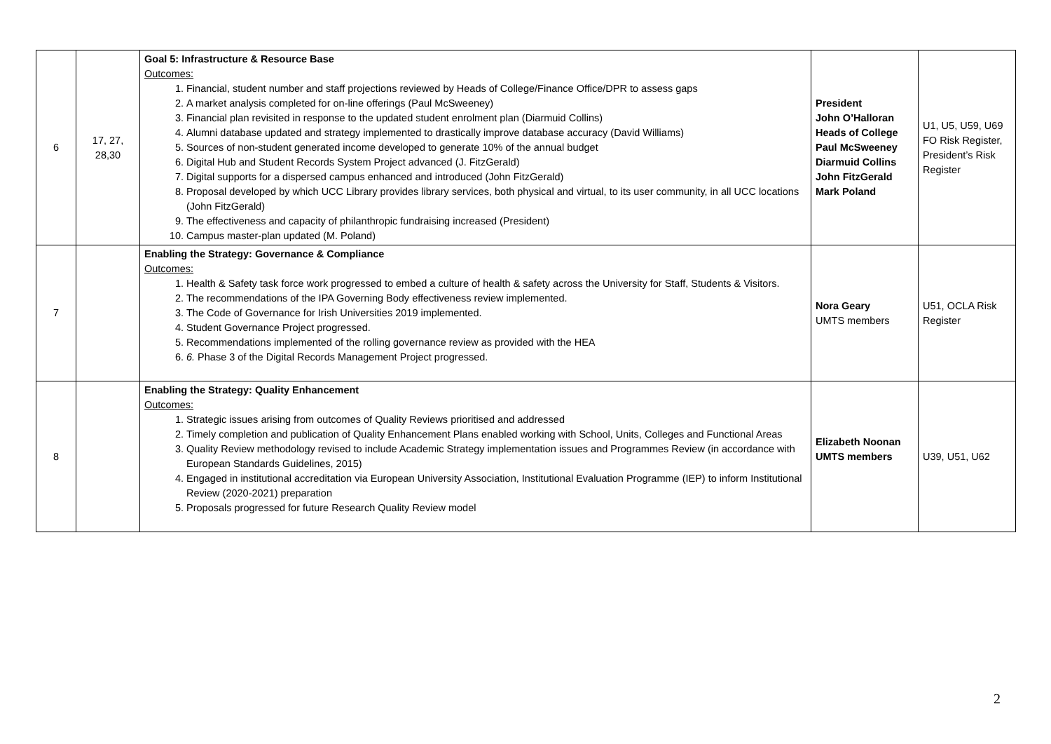| 6 | 17, 27, 28,30 | Goal 5: Infrastructure & Resource Base Outcomes: 1. Financial, student number and staff projections reviewed by Heads of College/Finance Office/DPR to assess gaps 2. A market analysis completed for on-line offerings (Paul McSweeney) 3. Financial plan revisited in response to the updated student enrolment plan (Diarmuid Collins) 4. Alumni database updated and strategy implemented to drastically improve database accuracy (David Williams) 5. Sources of non-student generated income developed to generate 10% of the annual budget 6. Digital Hub and Student Records System Project advanced (J. FitzGerald) 7. Digital supports for a dispersed campus enhanced and introduced (John FitzGerald) 8. Proposal developed by which UCC Library provides library services, both physical and virtual, to its user community, in all UCC locations (John FitzGerald) 9. The effectiveness and capacity of philanthropic fundraising increased (President) 10. Campus master-plan updated (M. Poland) | President John O’Halloran Heads of College Paul McSweeney Diarmuid Collins John FitzGerald Mark Poland | U1, U5, U59, U69 FO Risk Register, President’s Risk Register |
| 7 | | Enabling the Strategy: Governance & Compliance Outcomes: 1. Health & Safety task force work progressed to embed a culture of health & safety across the University for Staff, Students & Visitors. 2. The recommendations of the IPA Governing Body effectiveness review implemented. 3. The Code of Governance for Irish Universities 2019 implemented. 4. Student Governance Project progressed. 5. Recommendations implemented of the rolling governance review as provided with the HEA 6. 6. Phase 3 of the Digital Records Management Project progressed. | Nora Geary UMTS members | U51, OCLA Risk Register |
| 8 | | Enabling the Strategy: Quality Enhancement Outcomes: 1. Strategic issues arising from outcomes of Quality Reviews prioritised and addressed 2. Timely completion and publication of Quality Enhancement Plans enabled working with School, Units, Colleges and Functional Areas 3. Quality Review methodology revised to include Academic Strategy implementation issues and Programmes Review (in accordance with European Standards Guidelines, 2015) 4. Engaged in institutional accreditation via European University Association, Institutional Evaluation Programme (IEP) to inform Institutional Review (2020-2021) preparation 5. Proposals progressed for future Research Quality Review model | Elizabeth Noonan UMTS members | U39, U51, U62 |
2